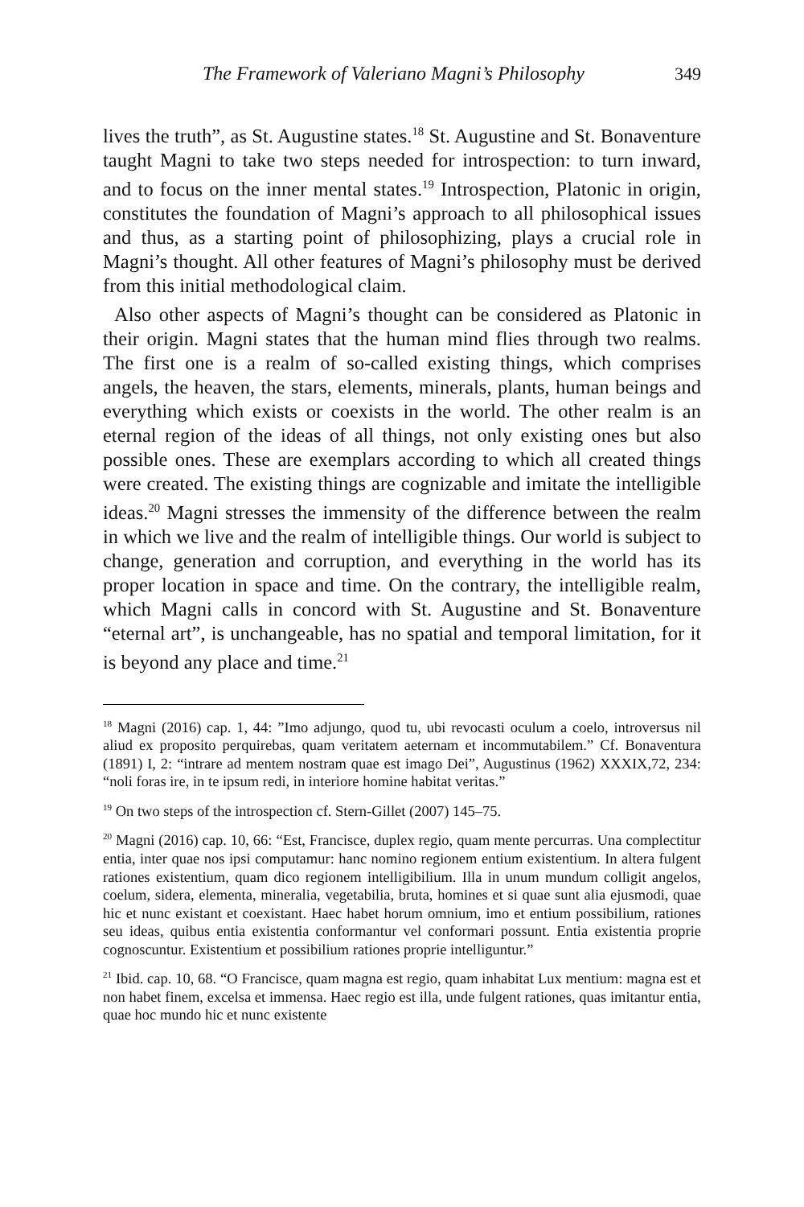The Framework of Valeriano Magni’s Philosophy 349
lives the truth”, as St. Augustine states.<sup>18</sup> St. Augustine and St. Bonaventure taught Magni to take two steps needed for introspection: to turn inward, and to focus on the inner mental states.<sup>19</sup> Introspection, Platonic in origin, constitutes the foundation of Magni’s approach to all philosophical issues and thus, as a starting point of philosophizing, plays a crucial role in Magni’s thought. All other features of Magni’s philosophy must be derived from this initial methodological claim.
Also other aspects of Magni’s thought can be considered as Platonic in their origin. Magni states that the human mind flies through two realms. The first one is a realm of so-called existing things, which comprises angels, the heaven, the stars, elements, minerals, plants, human beings and everything which exists or coexists in the world. The other realm is an eternal region of the ideas of all things, not only existing ones but also possible ones. These are exemplars according to which all created things were created. The existing things are cognizable and imitate the intelligible ideas.<sup>20</sup> Magni stresses the immensity of the difference between the realm in which we live and the realm of intelligible things. Our world is subject to change, generation and corruption, and everything in the world has its proper location in space and time. On the contrary, the intelligible realm, which Magni calls in concord with St. Augustine and St. Bonaventure “eternal art”, is unchangeable, has no spatial and temporal limitation, for it is beyond any place and time.<sup>21</sup>
<sup>18</sup> Magni (2016) cap. 1, 44: ”Imo adjungo, quod tu, ubi revocasti oculum a coelo, introversus nil aliud ex proposito perquirebas, quam veritatem aeternam et incommutabilem.” Cf. Bonaventura (1891) I, 2: “intrare ad mentem nostram quae est imago Dei”, Augustinus (1962) XXXIX,72, 234: “noli foras ire, in te ipsum redi, in interiore homine habitat veritas.”
<sup>19</sup> On two steps of the introspection cf. Stern-Gillet (2007) 145–75.
<sup>20</sup> Magni (2016) cap. 10, 66: “Est, Francisce, duplex regio, quam mente percurras. Una complectitur entia, inter quae nos ipsi computamur: hanc nomino regionem entium existentium. In altera fulgent rationes existentium, quam dico regionem intelligibilium. Illa in unum mundum colligit angelos, coelum, sidera, elementa, mineralia, vegetabilia, bruta, homines et si quae sunt alia ejusmodi, quae hic et nunc existant et coexistant. Haec habet horum omnium, imo et entium possibilium, rationes seu ideas, quibus entia existentia conformantur vel conformari possunt. Entia existentia proprie cognoscuntur. Existentium et possibilium rationes proprie intelliguntur.”
<sup>21</sup> Ibid. cap. 10, 68. “O Francisce, quam magna est regio, quam inhabitat Lux mentium: magna est et non habet finem, excelsa et immensa. Haec regio est illa, unde fulgent rationes, quas imitantur entia, quae hoc mundo hic et nunc existente